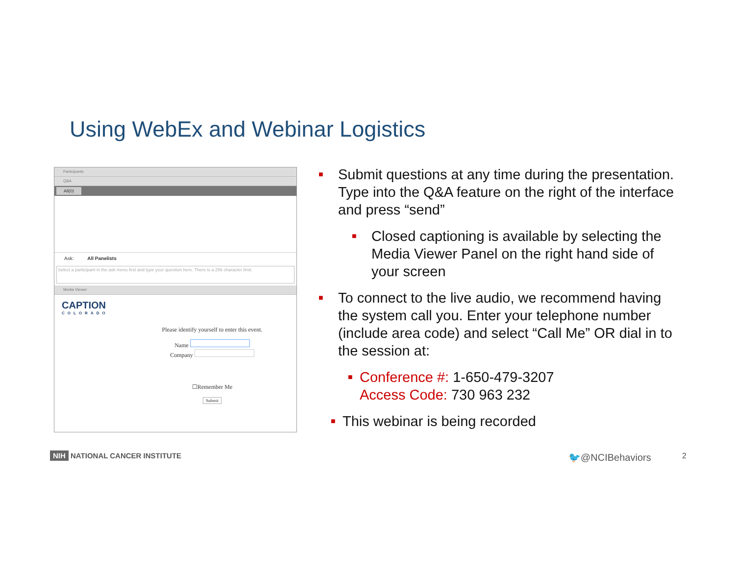Using WebEx and Webinar Logistics
Participants
Q&A
All(0)
Ask: All Panelists
Select a participant in the ask menu first and type your question here. There is a 256 character limit.
Media Viewer
CAPTION
COLORADO
Please identify yourself to enter this event.
Name
Company
☐Remember Me
Submit
■
Submit questions at any time during the presentation. Type into the Q&A feature on the right of the interface and press “send”
■
Closed captioning is available by selecting the Media Viewer Panel on the right hand side of your screen
■
To connect to the live audio, we recommend having the system call you. Enter your telephone number (include area code) and select “Call Me” OR dial in to the session at:
■
Conference #: 1-650-479-3207
Access Code: 730 963 232
■
This webinar is being recorded
NIH NATIONAL CANCER INSTITUTE 🐦@NCIBehaviors 2